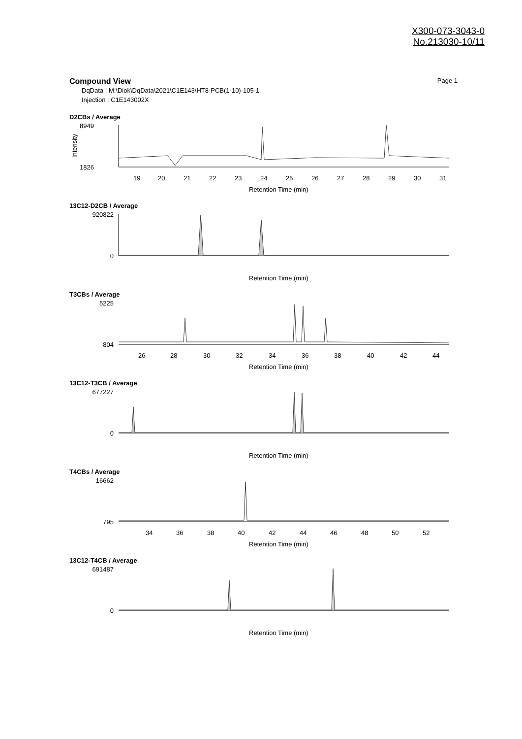X300-073-3043-0
No.213030-10/11
Compound View Page 1
DqData : M:\Diok\DqData\2021\C1E143\HT8-PCB(1-10)-105-1
Injection : C1E143002X
D2CBs / Average
8949
1826
Intensity
19
20
21
22
23
24
25
26
27
28
29
30
31
Retention Time (min)
13C12-D2CB / Average
920822
0
Retention Time (min)
T3CBs / Average
5225
804
26
28
30
32
34
36
38
40
42
44
Retention Time (min)
13C12-T3CB / Average
677227
0
Retention Time (min)
T4CBs / Average
16662
795
34
36
38
40
42
44
46
48
50
52
Retention Time (min)
13C12-T4CB / Average
691487
0
Retention Time (min)